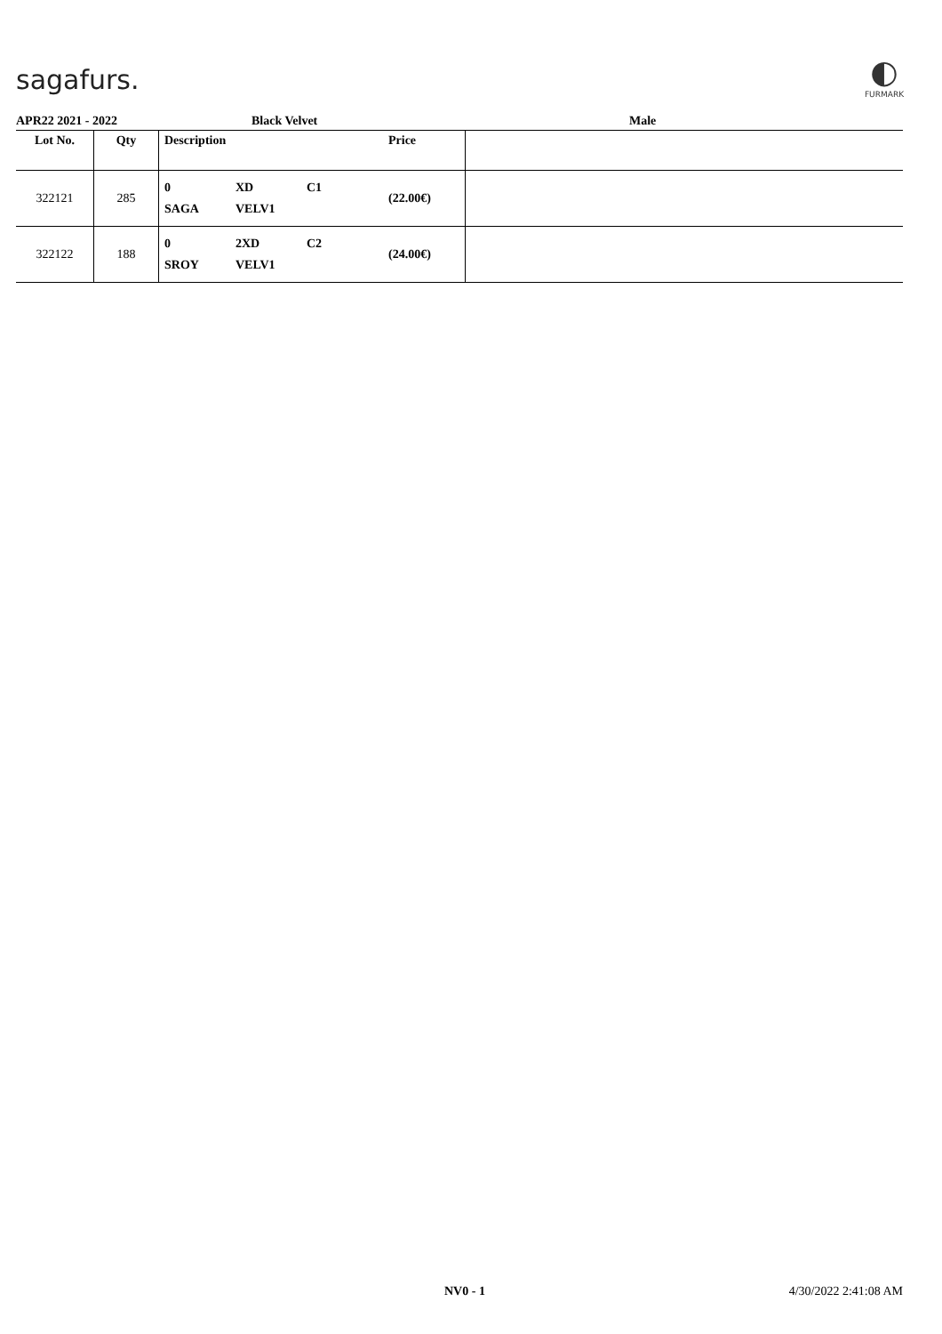sagafurs.
◐
FURMARK
APR22 2021 - 2022 Black Velvet Male
| Lot No. | Qty | Description | Price | |
| --- | --- | --- | --- | --- |
| 322121 | 285 | 0 XD C1 SAGA VELV1 | (22.00€) | |
| 322122 | 188 | 0 2XD C2 SROY VELV1 | (24.00€) | |
NV0 - 1 4/30/2022 2:41:08 AM